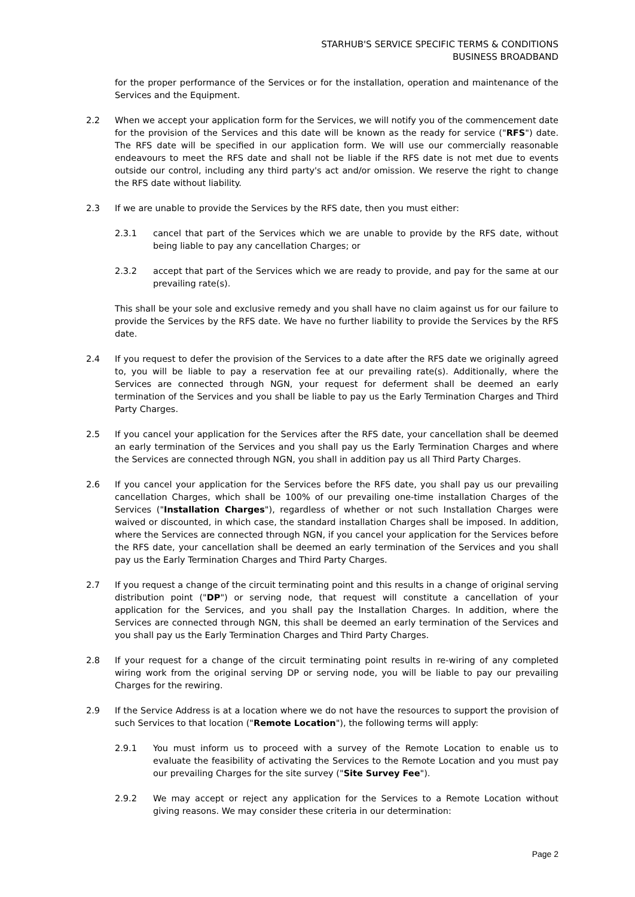STARHUB'S SERVICE SPECIFIC TERMS & CONDITIONS
BUSINESS BROADBAND
for the proper performance of the Services or for the installation, operation and maintenance of the Services and the Equipment.
2.2 When we accept your application form for the Services, we will notify you of the commencement date for the provision of the Services and this date will be known as the ready for service ("RFS") date. The RFS date will be specified in our application form. We will use our commercially reasonable endeavours to meet the RFS date and shall not be liable if the RFS date is not met due to events outside our control, including any third party's act and/or omission. We reserve the right to change the RFS date without liability.
2.3 If we are unable to provide the Services by the RFS date, then you must either:
2.3.1 cancel that part of the Services which we are unable to provide by the RFS date, without being liable to pay any cancellation Charges; or
2.3.2 accept that part of the Services which we are ready to provide, and pay for the same at our prevailing rate(s).
This shall be your sole and exclusive remedy and you shall have no claim against us for our failure to provide the Services by the RFS date. We have no further liability to provide the Services by the RFS date.
2.4 If you request to defer the provision of the Services to a date after the RFS date we originally agreed to, you will be liable to pay a reservation fee at our prevailing rate(s). Additionally, where the Services are connected through NGN, your request for deferment shall be deemed an early termination of the Services and you shall be liable to pay us the Early Termination Charges and Third Party Charges.
2.5 If you cancel your application for the Services after the RFS date, your cancellation shall be deemed an early termination of the Services and you shall pay us the Early Termination Charges and where the Services are connected through NGN, you shall in addition pay us all Third Party Charges.
2.6 If you cancel your application for the Services before the RFS date, you shall pay us our prevailing cancellation Charges, which shall be 100% of our prevailing one-time installation Charges of the Services ("Installation Charges"), regardless of whether or not such Installation Charges were waived or discounted, in which case, the standard installation Charges shall be imposed. In addition, where the Services are connected through NGN, if you cancel your application for the Services before the RFS date, your cancellation shall be deemed an early termination of the Services and you shall pay us the Early Termination Charges and Third Party Charges.
2.7 If you request a change of the circuit terminating point and this results in a change of original serving distribution point ("DP") or serving node, that request will constitute a cancellation of your application for the Services, and you shall pay the Installation Charges. In addition, where the Services are connected through NGN, this shall be deemed an early termination of the Services and you shall pay us the Early Termination Charges and Third Party Charges.
2.8 If your request for a change of the circuit terminating point results in re-wiring of any completed wiring work from the original serving DP or serving node, you will be liable to pay our prevailing Charges for the rewiring.
2.9 If the Service Address is at a location where we do not have the resources to support the provision of such Services to that location ("Remote Location"), the following terms will apply:
2.9.1 You must inform us to proceed with a survey of the Remote Location to enable us to evaluate the feasibility of activating the Services to the Remote Location and you must pay our prevailing Charges for the site survey ("Site Survey Fee").
2.9.2 We may accept or reject any application for the Services to a Remote Location without giving reasons. We may consider these criteria in our determination:
Page 2